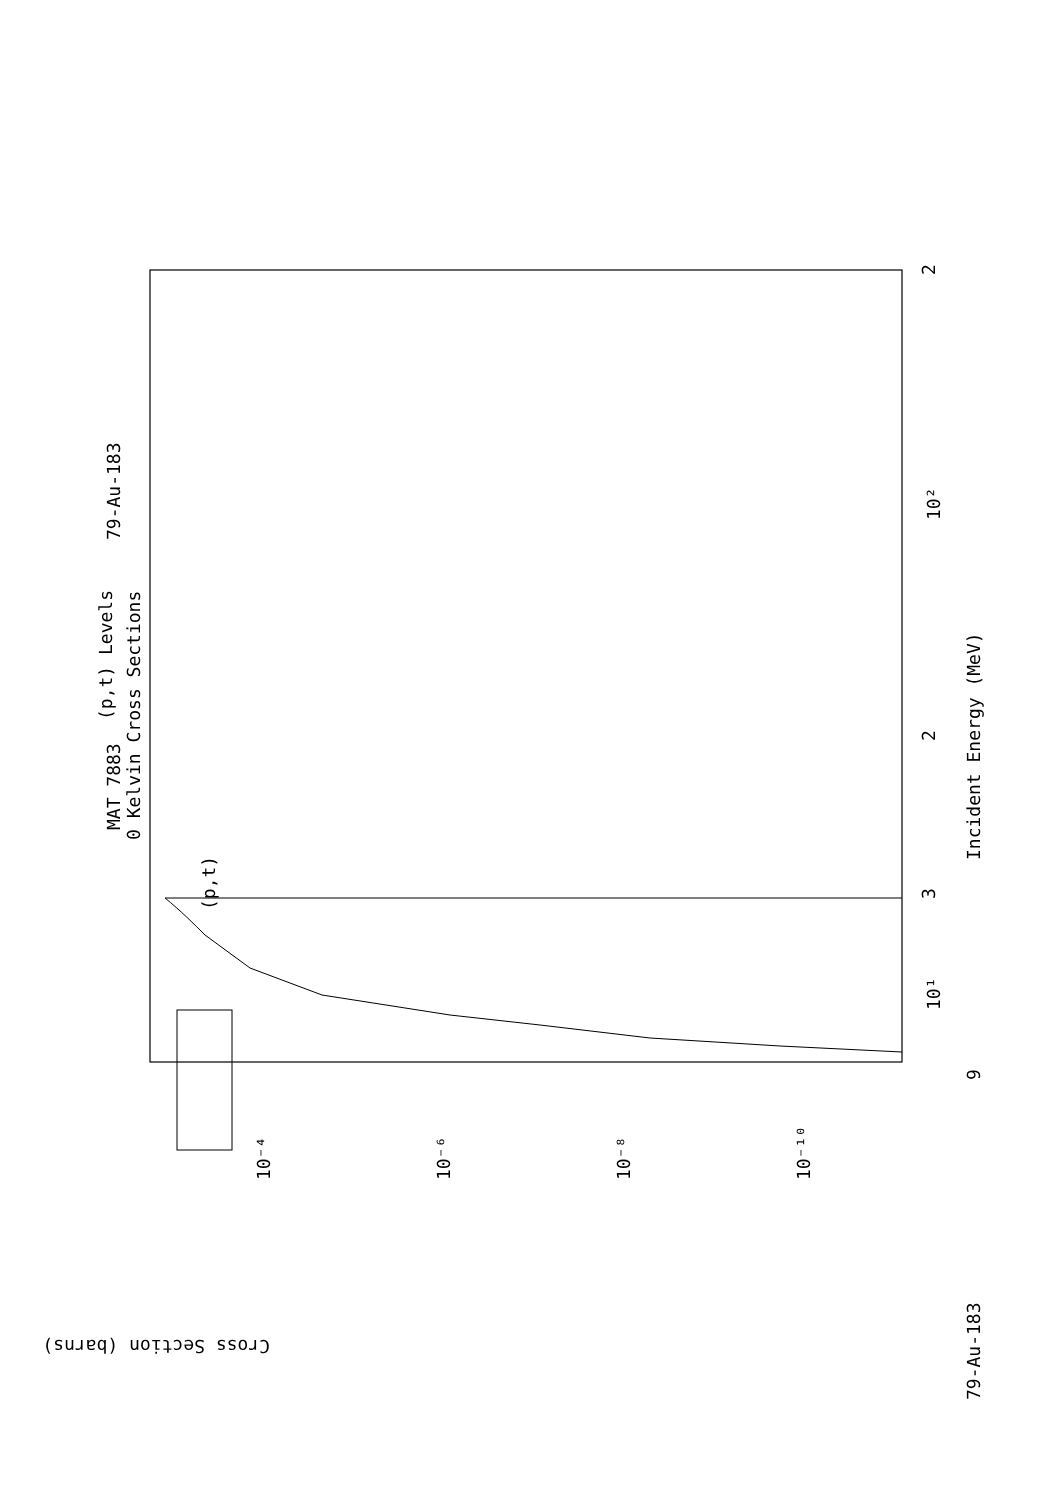MAT 7883
79-Au-183
79-Au-183
(p,t) Levels
0 Kelvin Cross Sections
(p,t)
Incident Energy (MeV)
9
10¹
3
2
10²
2
Cross Section (barns)
10⁻⁴
10⁻⁶
10⁻⁸
10⁻¹⁰